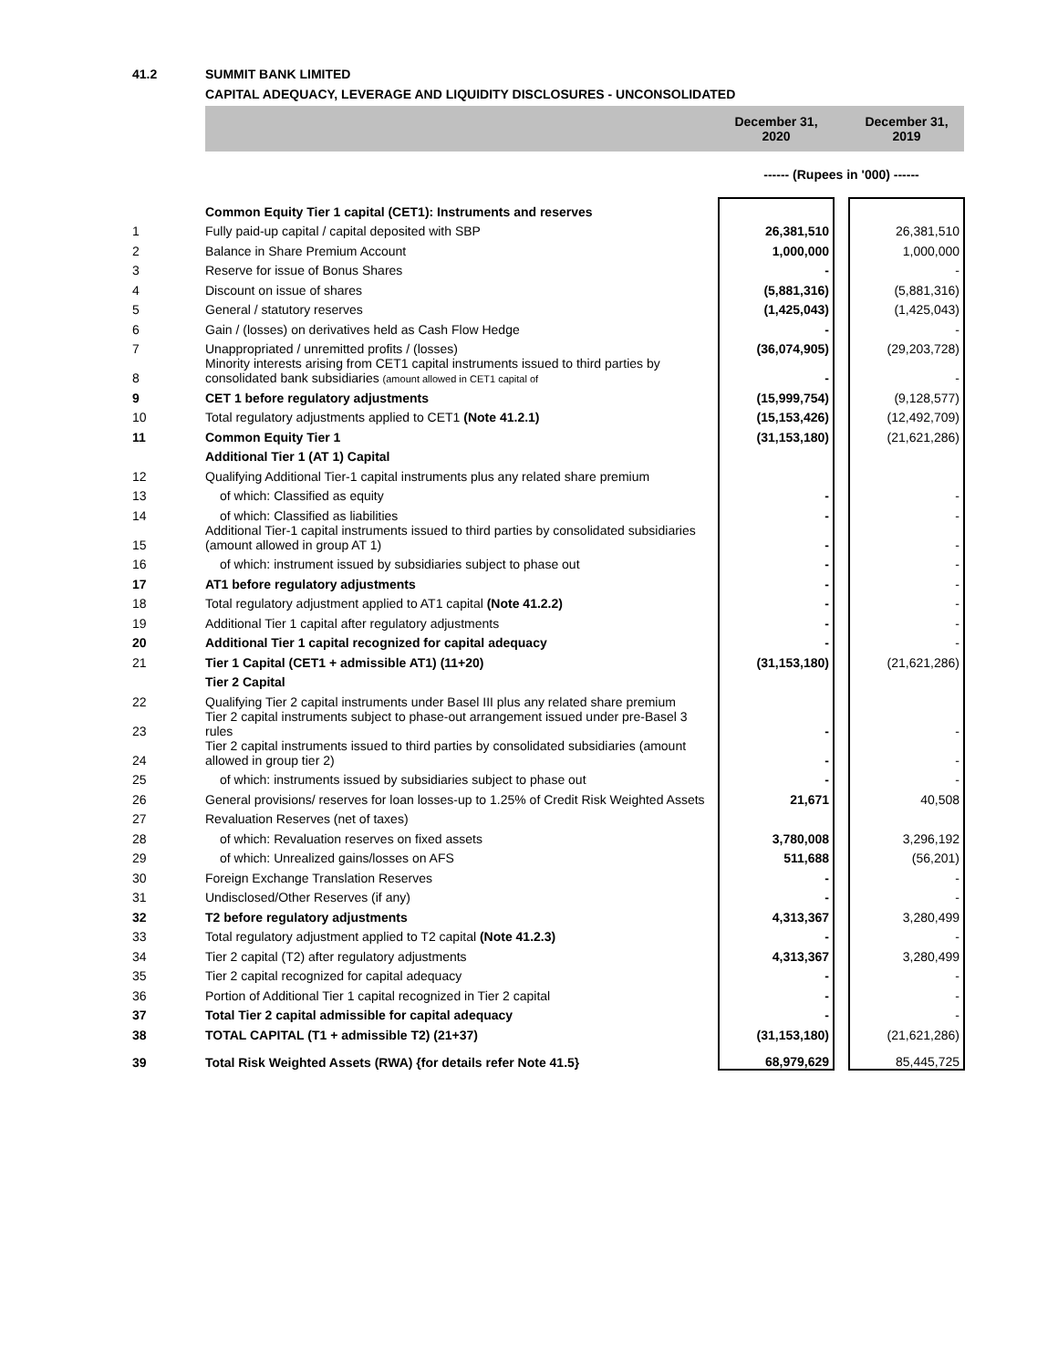41.2 SUMMIT BANK LIMITED
CAPITAL ADEQUACY, LEVERAGE AND LIQUIDITY DISCLOSURES - UNCONSOLIDATED
| | | December 31, 2020 | | December 31, 2019 |
| --- | --- | --- | --- | --- |
| | | ------ (Rupees in '000) ------ | | |
| | Common Equity Tier 1 capital (CET1): Instruments and reserves | | | |
| 1 | Fully paid-up capital / capital deposited with SBP | 26,381,510 | | 26,381,510 |
| 2 | Balance in Share Premium Account | 1,000,000 | | 1,000,000 |
| 3 | Reserve for issue of Bonus Shares | - | | - |
| 4 | Discount on issue of shares | (5,881,316) | | (5,881,316) |
| 5 | General / statutory reserves | (1,425,043) | | (1,425,043) |
| 6 | Gain / (losses) on derivatives held as Cash Flow Hedge | - | | - |
| 7 | Unappropriated / unremitted profits / (losses) | (36,074,905) | | (29,203,728) |
| 8 | Minority interests arising from CET1 capital instruments issued to third parties by consolidated bank subsidiaries (amount allowed in CET1 capital of | - | | - |
| 9 | CET 1 before regulatory adjustments | (15,999,754) | | (9,128,577) |
| 10 | Total regulatory adjustments applied to CET1 (Note 41.2.1) | (15,153,426) | | (12,492,709) |
| 11 | Common Equity Tier 1 | (31,153,180) | | (21,621,286) |
| | Additional Tier 1 (AT 1) Capital | | | |
| 12 | Qualifying Additional Tier-1 capital instruments plus any related share premium | | | |
| 13 | of which: Classified as equity | - | | - |
| 14 | of which: Classified as liabilities | - | | - |
| 15 | Additional Tier-1 capital instruments issued to third parties by consolidated subsidiaries (amount allowed in group AT 1) | - | | - |
| 16 | of which: instrument issued by subsidiaries subject to phase out | - | | - |
| 17 | AT1 before regulatory adjustments | - | | - |
| 18 | Total regulatory adjustment applied to AT1 capital (Note 41.2.2) | - | | - |
| 19 | Additional Tier 1 capital after regulatory adjustments | - | | - |
| 20 | Additional Tier 1 capital recognized for capital adequacy | - | | - |
| 21 | Tier 1 Capital (CET1 + admissible AT1) (11+20) | (31,153,180) | | (21,621,286) |
| | Tier 2 Capital | | | |
| 22 | Qualifying Tier 2 capital instruments under Basel III plus any related share premium | | | |
| 23 | Tier 2 capital instruments subject to phase-out arrangement issued under pre-Basel 3 rules | - | | - |
| 24 | Tier 2 capital instruments issued to third parties by consolidated subsidiaries (amount allowed in group tier 2) | - | | - |
| 25 | of which: instruments issued by subsidiaries subject to phase out | - | | - |
| 26 | General provisions/ reserves for loan losses-up to 1.25% of Credit Risk Weighted Assets | 21,671 | | 40,508 |
| 27 | Revaluation Reserves (net of taxes) | | | |
| 28 | of which: Revaluation reserves on fixed assets | 3,780,008 | | 3,296,192 |
| 29 | of which: Unrealized gains/losses on AFS | 511,688 | | (56,201) |
| 30 | Foreign Exchange Translation Reserves | - | | - |
| 31 | Undisclosed/Other Reserves (if any) | - | | - |
| 32 | T2 before regulatory adjustments | 4,313,367 | | 3,280,499 |
| 33 | Total regulatory adjustment applied to T2 capital (Note 41.2.3) | - | | - |
| 34 | Tier 2 capital (T2) after regulatory adjustments | 4,313,367 | | 3,280,499 |
| 35 | Tier 2 capital recognized for capital adequacy | - | | - |
| 36 | Portion of Additional Tier 1 capital recognized in Tier 2 capital | - | | - |
| 37 | Total Tier 2 capital admissible for capital adequacy | - | | - |
| 38 | TOTAL CAPITAL (T1 + admissible T2) (21+37) | (31,153,180) | | (21,621,286) |
| 39 | Total Risk Weighted Assets (RWA) {for details refer Note 41.5} | 68,979,629 | | 85,445,725 |